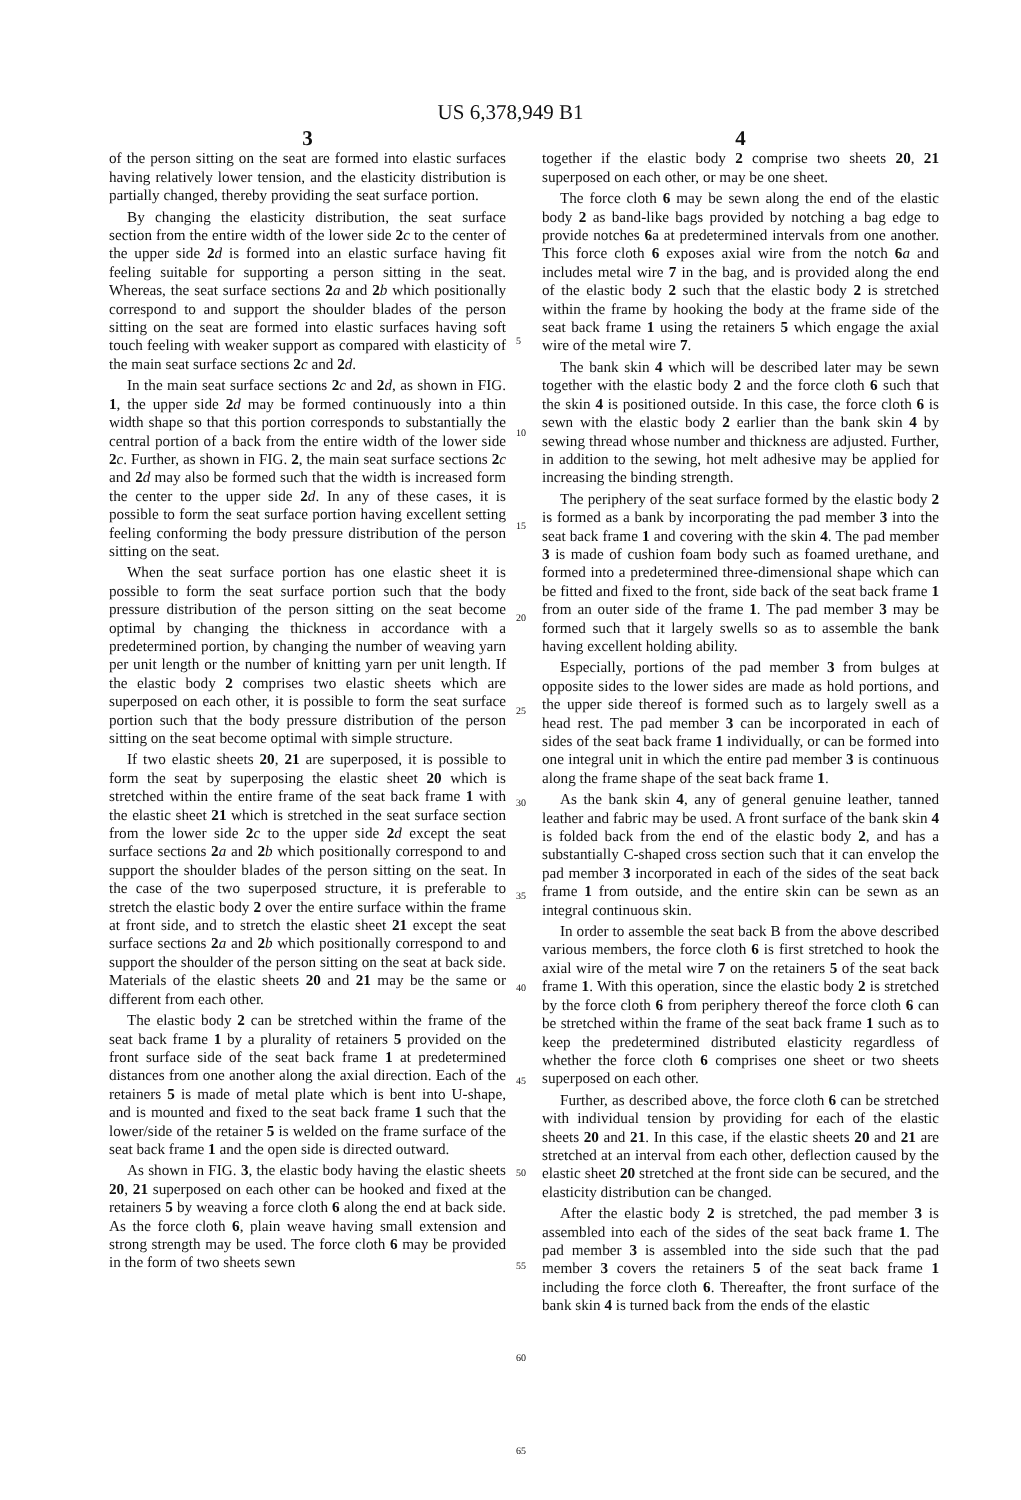US 6,378,949 B1
3
of the person sitting on the seat are formed into elastic surfaces having relatively lower tension, and the elasticity distribution is partially changed, thereby providing the seat surface portion.
By changing the elasticity distribution, the seat surface section from the entire width of the lower side 2 c to the center of the upper side 2 d is formed into an elastic surface having fit feeling suitable for supporting a person sitting in the seat. Whereas, the seat surface sections 2 a and 2 b which positionally correspond to and support the shoulder blades of the person sitting on the seat are formed into elastic surfaces having soft touch feeling with weaker support as compared with elasticity of the main seat surface sections 2 c and 2 d.
In the main seat surface sections 2 c and 2 d, as shown in FIG. 1, the upper side 2 d may be formed continuously into a thin width shape so that this portion corresponds to substantially the central portion of a back from the entire width of the lower side 2 c. Further, as shown in FIG. 2, the main seat surface sections 2 c and 2 d may also be formed such that the width is increased form the center to the upper side 2 d. In any of these cases, it is possible to form the seat surface portion having excellent setting feeling conforming the body pressure distribution of the person sitting on the seat.
When the seat surface portion has one elastic sheet it is possible to form the seat surface portion such that the body pressure distribution of the person sitting on the seat become optimal by changing the thickness in accordance with a predetermined portion, by changing the number of weaving yarn per unit length or the number of knitting yarn per unit length. If the elastic body 2 comprises two elastic sheets which are superposed on each other, it is possible to form the seat surface portion such that the body pressure distribution of the person sitting on the seat become optimal with simple structure.
If two elastic sheets 20, 21 are superposed, it is possible to form the seat by superposing the elastic sheet 20 which is stretched within the entire frame of the seat back frame 1 with the elastic sheet 21 which is stretched in the seat surface section from the lower side 2 c to the upper side 2 d except the seat surface sections 2 a and 2 b which positionally correspond to and support the shoulder blades of the person sitting on the seat. In the case of the two superposed structure, it is preferable to stretch the elastic body 2 over the entire surface within the frame at front side, and to stretch the elastic sheet 21 except the seat surface sections 2 a and 2 b which positionally correspond to and support the shoulder of the person sitting on the seat at back side. Materials of the elastic sheets 20 and 21 may be the same or different from each other.
The elastic body 2 can be stretched within the frame of the seat back frame 1 by a plurality of retainers 5 provided on the front surface side of the seat back frame 1 at predetermined distances from one another along the axial direction. Each of the retainers 5 is made of metal plate which is bent into U-shape, and is mounted and fixed to the seat back frame 1 such that the lower/side of the retainer 5 is welded on the frame surface of the seat back frame 1 and the open side is directed outward.
As shown in FIG. 3, the elastic body having the elastic sheets 20, 21 superposed on each other can be hooked and fixed at the retainers 5 by weaving a force cloth 6 along the end at back side. As the force cloth 6, plain weave having small extension and strong strength may be used. The force cloth 6 may be provided in the form of two sheets sewn
5
10
15
20
25
30
35
40
45
50
55
60
65
4
together if the elastic body 2 comprise two sheets 20, 21 superposed on each other, or may be one sheet.
The force cloth 6 may be sewn along the end of the elastic body 2 as band-like bags provided by notching a bag edge to provide notches 6a at predetermined intervals from one another. This force cloth 6 exposes axial wire from the notch 6 a and includes metal wire 7 in the bag, and is provided along the end of the elastic body 2 such that the elastic body 2 is stretched within the frame by hooking the body at the frame side of the seat back frame 1 using the retainers 5 which engage the axial wire of the metal wire 7.
The bank skin 4 which will be described later may be sewn together with the elastic body 2 and the force cloth 6 such that the skin 4 is positioned outside. In this case, the force cloth 6 is sewn with the elastic body 2 earlier than the bank skin 4 by sewing thread whose number and thickness are adjusted. Further, in addition to the sewing, hot melt adhesive may be applied for increasing the binding strength.
The periphery of the seat surface formed by the elastic body 2 is formed as a bank by incorporating the pad member 3 into the seat back frame 1 and covering with the skin 4. The pad member 3 is made of cushion foam body such as foamed urethane, and formed into a predetermined three-dimensional shape which can be fitted and fixed to the front, side back of the seat back frame 1 from an outer side of the frame 1. The pad member 3 may be formed such that it largely swells so as to assemble the bank having excellent holding ability.
Especially, portions of the pad member 3 from bulges at opposite sides to the lower sides are made as hold portions, and the upper side thereof is formed such as to largely swell as a head rest. The pad member 3 can be incorporated in each of sides of the seat back frame 1 individually, or can be formed into one integral unit in which the entire pad member 3 is continuous along the frame shape of the seat back frame 1.
As the bank skin 4, any of general genuine leather, tanned leather and fabric may be used. A front surface of the bank skin 4 is folded back from the end of the elastic body 2, and has a substantially C-shaped cross section such that it can envelop the pad member 3 incorporated in each of the sides of the seat back frame 1 from outside, and the entire skin can be sewn as an integral continuous skin.
In order to assemble the seat back B from the above described various members, the force cloth 6 is first stretched to hook the axial wire of the metal wire 7 on the retainers 5 of the seat back frame 1. With this operation, since the elastic body 2 is stretched by the force cloth 6 from periphery thereof the force cloth 6 can be stretched within the frame of the seat back frame 1 such as to keep the predetermined distributed elasticity regardless of whether the force cloth 6 comprises one sheet or two sheets superposed on each other.
Further, as described above, the force cloth 6 can be stretched with individual tension by providing for each of the elastic sheets 20 and 21. In this case, if the elastic sheets 20 and 21 are stretched at an interval from each other, deflection caused by the elastic sheet 20 stretched at the front side can be secured, and the elasticity distribution can be changed.
After the elastic body 2 is stretched, the pad member 3 is assembled into each of the sides of the seat back frame 1. The pad member 3 is assembled into the side such that the pad member 3 covers the retainers 5 of the seat back frame 1 including the force cloth 6. Thereafter, the front surface of the bank skin 4 is turned back from the ends of the elastic